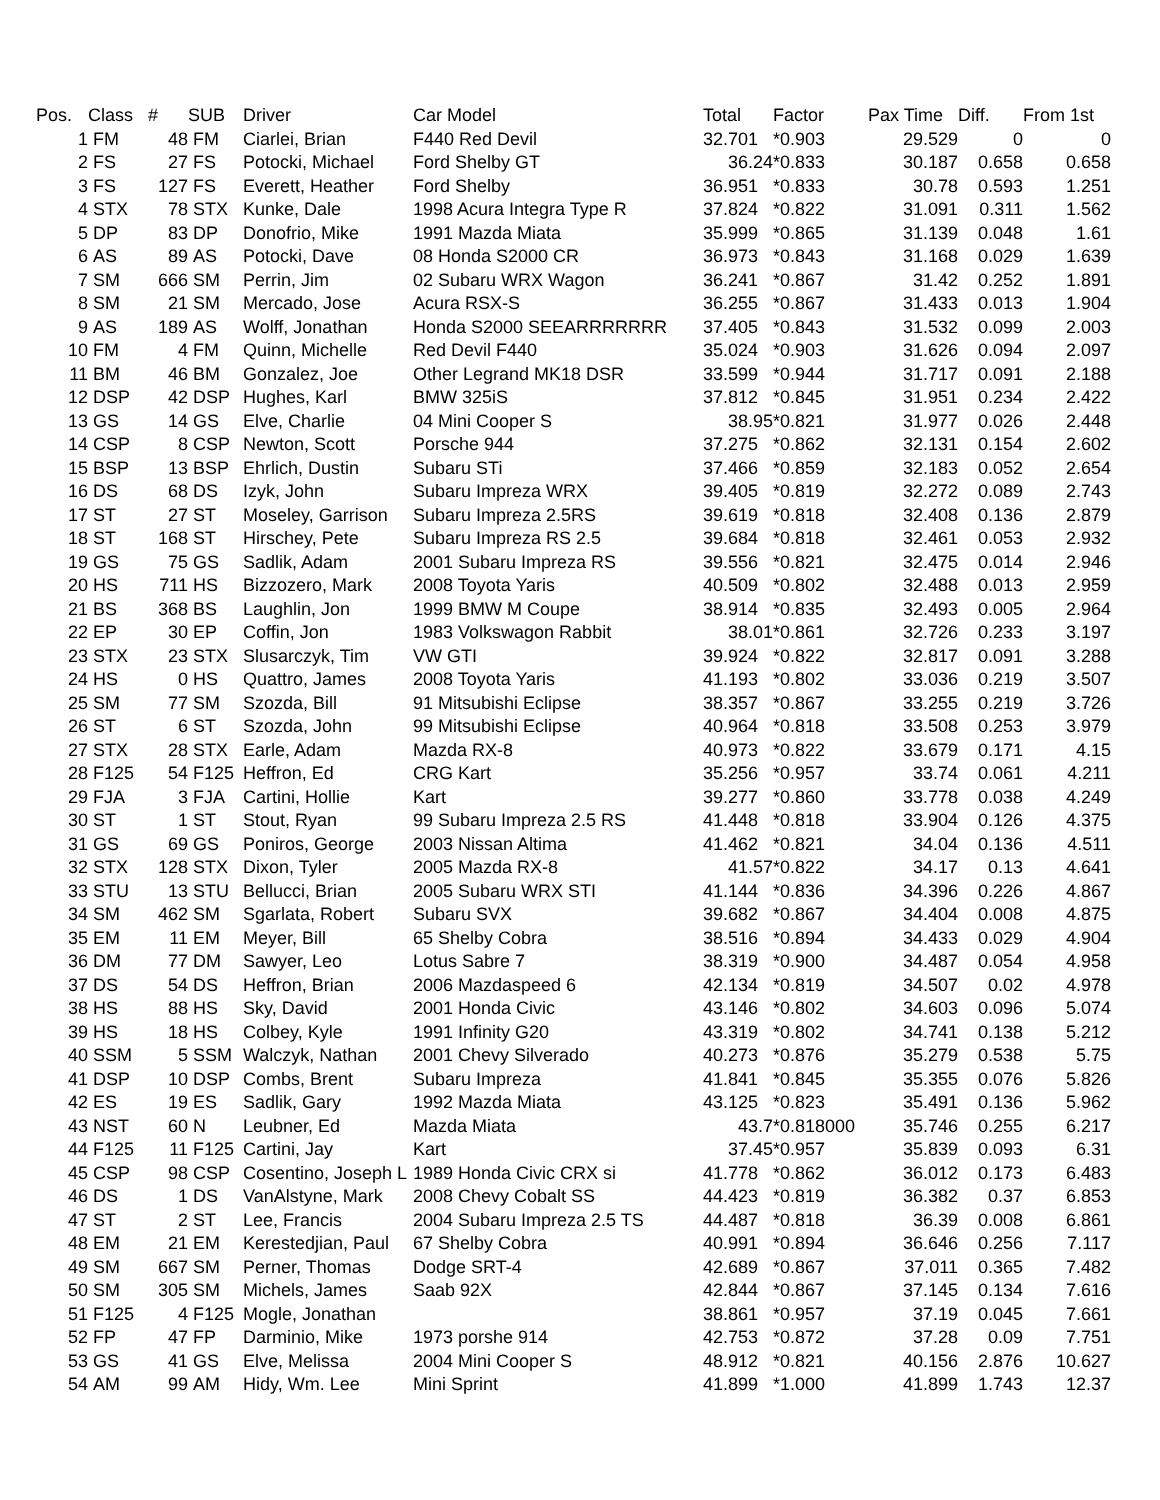| Pos. | Class | # | SUB | Driver | Car Model | Total | Factor | Pax Time | Diff. | From 1st |
| --- | --- | --- | --- | --- | --- | --- | --- | --- | --- | --- |
| 1 | FM | 48 | FM | Ciarlei, Brian | F440 Red Devil | 32.701 | *0.903 | 29.529 | 0 | 0 |
| 2 | FS | 27 | FS | Potocki, Michael | Ford Shelby GT | 36.24 | *0.833 | 30.187 | 0.658 | 0.658 |
| 3 | FS | 127 | FS | Everett, Heather | Ford Shelby | 36.951 | *0.833 | 30.78 | 0.593 | 1.251 |
| 4 | STX | 78 | STX | Kunke, Dale | 1998 Acura Integra Type R | 37.824 | *0.822 | 31.091 | 0.311 | 1.562 |
| 5 | DP | 83 | DP | Donofrio, Mike | 1991 Mazda Miata | 35.999 | *0.865 | 31.139 | 0.048 | 1.61 |
| 6 | AS | 89 | AS | Potocki, Dave | 08 Honda S2000 CR | 36.973 | *0.843 | 31.168 | 0.029 | 1.639 |
| 7 | SM | 666 | SM | Perrin, Jim | 02 Subaru WRX Wagon | 36.241 | *0.867 | 31.42 | 0.252 | 1.891 |
| 8 | SM | 21 | SM | Mercado, Jose | Acura RSX-S | 36.255 | *0.867 | 31.433 | 0.013 | 1.904 |
| 9 | AS | 189 | AS | Wolff, Jonathan | Honda S2000 SEEARRRRRRR | 37.405 | *0.843 | 31.532 | 0.099 | 2.003 |
| 10 | FM | 4 | FM | Quinn, Michelle | Red Devil F440 | 35.024 | *0.903 | 31.626 | 0.094 | 2.097 |
| 11 | BM | 46 | BM | Gonzalez, Joe | Other Legrand MK18 DSR | 33.599 | *0.944 | 31.717 | 0.091 | 2.188 |
| 12 | DSP | 42 | DSP | Hughes, Karl | BMW 325iS | 37.812 | *0.845 | 31.951 | 0.234 | 2.422 |
| 13 | GS | 14 | GS | Elve, Charlie | 04 Mini Cooper S | 38.95 | *0.821 | 31.977 | 0.026 | 2.448 |
| 14 | CSP | 8 | CSP | Newton, Scott | Porsche 944 | 37.275 | *0.862 | 32.131 | 0.154 | 2.602 |
| 15 | BSP | 13 | BSP | Ehrlich, Dustin | Subaru STi | 37.466 | *0.859 | 32.183 | 0.052 | 2.654 |
| 16 | DS | 68 | DS | Izyk, John | Subaru Impreza WRX | 39.405 | *0.819 | 32.272 | 0.089 | 2.743 |
| 17 | ST | 27 | ST | Moseley, Garrison | Subaru Impreza 2.5RS | 39.619 | *0.818 | 32.408 | 0.136 | 2.879 |
| 18 | ST | 168 | ST | Hirschey, Pete | Subaru Impreza RS 2.5 | 39.684 | *0.818 | 32.461 | 0.053 | 2.932 |
| 19 | GS | 75 | GS | Sadlik, Adam | 2001 Subaru Impreza RS | 39.556 | *0.821 | 32.475 | 0.014 | 2.946 |
| 20 | HS | 711 | HS | Bizzozero, Mark | 2008 Toyota Yaris | 40.509 | *0.802 | 32.488 | 0.013 | 2.959 |
| 21 | BS | 368 | BS | Laughlin, Jon | 1999 BMW M Coupe | 38.914 | *0.835 | 32.493 | 0.005 | 2.964 |
| 22 | EP | 30 | EP | Coffin, Jon | 1983 Volkswagon Rabbit | 38.01 | *0.861 | 32.726 | 0.233 | 3.197 |
| 23 | STX | 23 | STX | Slusarczyk, Tim | VW GTI | 39.924 | *0.822 | 32.817 | 0.091 | 3.288 |
| 24 | HS | 0 | HS | Quattro, James | 2008 Toyota Yaris | 41.193 | *0.802 | 33.036 | 0.219 | 3.507 |
| 25 | SM | 77 | SM | Szozda, Bill | 91 Mitsubishi Eclipse | 38.357 | *0.867 | 33.255 | 0.219 | 3.726 |
| 26 | ST | 6 | ST | Szozda, John | 99 Mitsubishi Eclipse | 40.964 | *0.818 | 33.508 | 0.253 | 3.979 |
| 27 | STX | 28 | STX | Earle, Adam | Mazda RX-8 | 40.973 | *0.822 | 33.679 | 0.171 | 4.15 |
| 28 | F125 | 54 | F125 | Heffron, Ed | CRG Kart | 35.256 | *0.957 | 33.74 | 0.061 | 4.211 |
| 29 | FJA | 3 | FJA | Cartini, Hollie | Kart | 39.277 | *0.860 | 33.778 | 0.038 | 4.249 |
| 30 | ST | 1 | ST | Stout, Ryan | 99 Subaru Impreza 2.5 RS | 41.448 | *0.818 | 33.904 | 0.126 | 4.375 |
| 31 | GS | 69 | GS | Poniros, George | 2003 Nissan Altima | 41.462 | *0.821 | 34.04 | 0.136 | 4.511 |
| 32 | STX | 128 | STX | Dixon, Tyler | 2005 Mazda RX-8 | 41.57 | *0.822 | 34.17 | 0.13 | 4.641 |
| 33 | STU | 13 | STU | Bellucci, Brian | 2005 Subaru WRX STI | 41.144 | *0.836 | 34.396 | 0.226 | 4.867 |
| 34 | SM | 462 | SM | Sgarlata, Robert | Subaru SVX | 39.682 | *0.867 | 34.404 | 0.008 | 4.875 |
| 35 | EM | 11 | EM | Meyer, Bill | 65 Shelby Cobra | 38.516 | *0.894 | 34.433 | 0.029 | 4.904 |
| 36 | DM | 77 | DM | Sawyer, Leo | Lotus Sabre 7 | 38.319 | *0.900 | 34.487 | 0.054 | 4.958 |
| 37 | DS | 54 | DS | Heffron, Brian | 2006 Mazdaspeed 6 | 42.134 | *0.819 | 34.507 | 0.02 | 4.978 |
| 38 | HS | 88 | HS | Sky, David | 2001 Honda Civic | 43.146 | *0.802 | 34.603 | 0.096 | 5.074 |
| 39 | HS | 18 | HS | Colbey, Kyle | 1991 Infinity G20 | 43.319 | *0.802 | 34.741 | 0.138 | 5.212 |
| 40 | SSM | 5 | SSM | Walczyk, Nathan | 2001 Chevy Silverado | 40.273 | *0.876 | 35.279 | 0.538 | 5.75 |
| 41 | DSP | 10 | DSP | Combs, Brent | Subaru Impreza | 41.841 | *0.845 | 35.355 | 0.076 | 5.826 |
| 42 | ES | 19 | ES | Sadlik, Gary | 1992 Mazda Miata | 43.125 | *0.823 | 35.491 | 0.136 | 5.962 |
| 43 | NST | 60 | N | Leubner, Ed | Mazda Miata | 43.7 | *0.818000 | 35.746 | 0.255 | 6.217 |
| 44 | F125 | 11 | F125 | Cartini, Jay | Kart | 37.45 | *0.957 | 35.839 | 0.093 | 6.31 |
| 45 | CSP | 98 | CSP | Cosentino, Joseph L | 1989 Honda Civic CRX si | 41.778 | *0.862 | 36.012 | 0.173 | 6.483 |
| 46 | DS | 1 | DS | VanAlstyne, Mark | 2008 Chevy Cobalt SS | 44.423 | *0.819 | 36.382 | 0.37 | 6.853 |
| 47 | ST | 2 | ST | Lee, Francis | 2004 Subaru Impreza 2.5 TS | 44.487 | *0.818 | 36.39 | 0.008 | 6.861 |
| 48 | EM | 21 | EM | Kerestedjian, Paul | 67 Shelby Cobra | 40.991 | *0.894 | 36.646 | 0.256 | 7.117 |
| 49 | SM | 667 | SM | Perner, Thomas | Dodge SRT-4 | 42.689 | *0.867 | 37.011 | 0.365 | 7.482 |
| 50 | SM | 305 | SM | Michels, James | Saab 92X | 42.844 | *0.867 | 37.145 | 0.134 | 7.616 |
| 51 | F125 | 4 | F125 | Mogle, Jonathan | | 38.861 | *0.957 | 37.19 | 0.045 | 7.661 |
| 52 | FP | 47 | FP | Darminio, Mike | 1973 porshe 914 | 42.753 | *0.872 | 37.28 | 0.09 | 7.751 |
| 53 | GS | 41 | GS | Elve, Melissa | 2004 Mini Cooper S | 48.912 | *0.821 | 40.156 | 2.876 | 10.627 |
| 54 | AM | 99 | AM | Hidy, Wm. Lee | Mini Sprint | 41.899 | *1.000 | 41.899 | 1.743 | 12.37 |